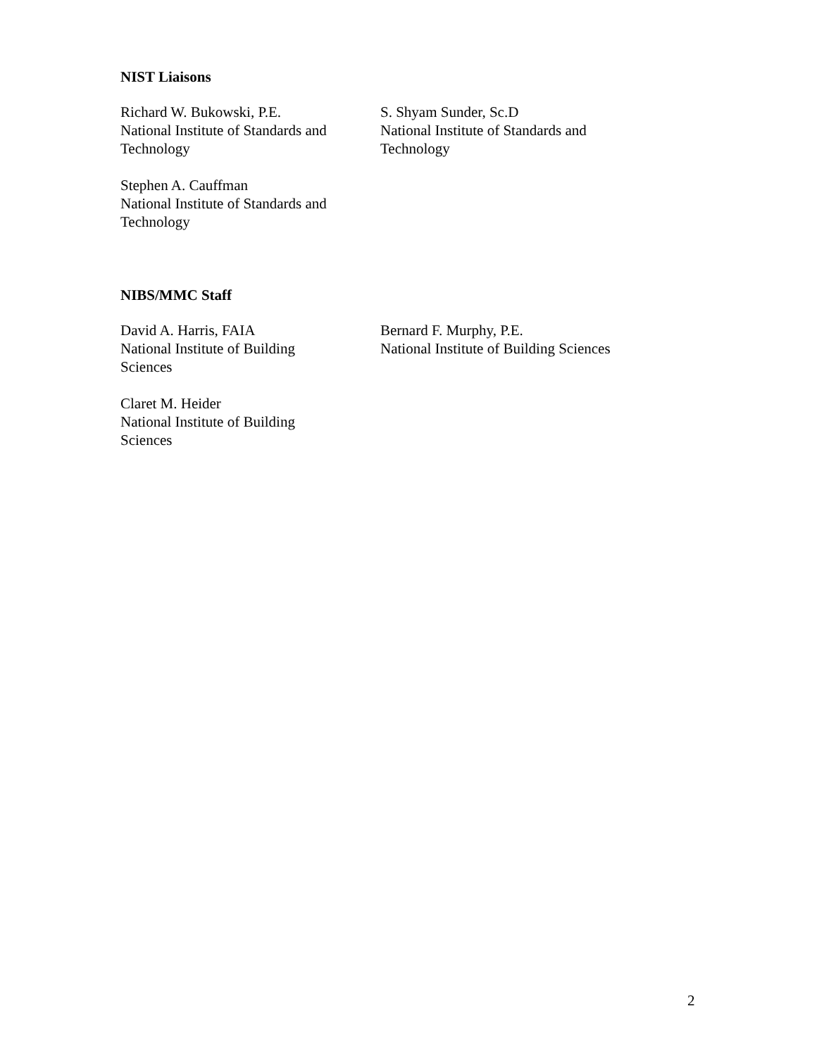NIST Liaisons
Richard W. Bukowski, P.E.
National Institute of Standards and
Technology
S. Shyam Sunder, Sc.D
National Institute of Standards and
Technology
Stephen A. Cauffman
National Institute of Standards and
Technology
NIBS/MMC Staff
David A. Harris, FAIA
National Institute of Building
Sciences
Bernard F. Murphy, P.E.
National Institute of Building Sciences
Claret M. Heider
National Institute of Building
Sciences
2